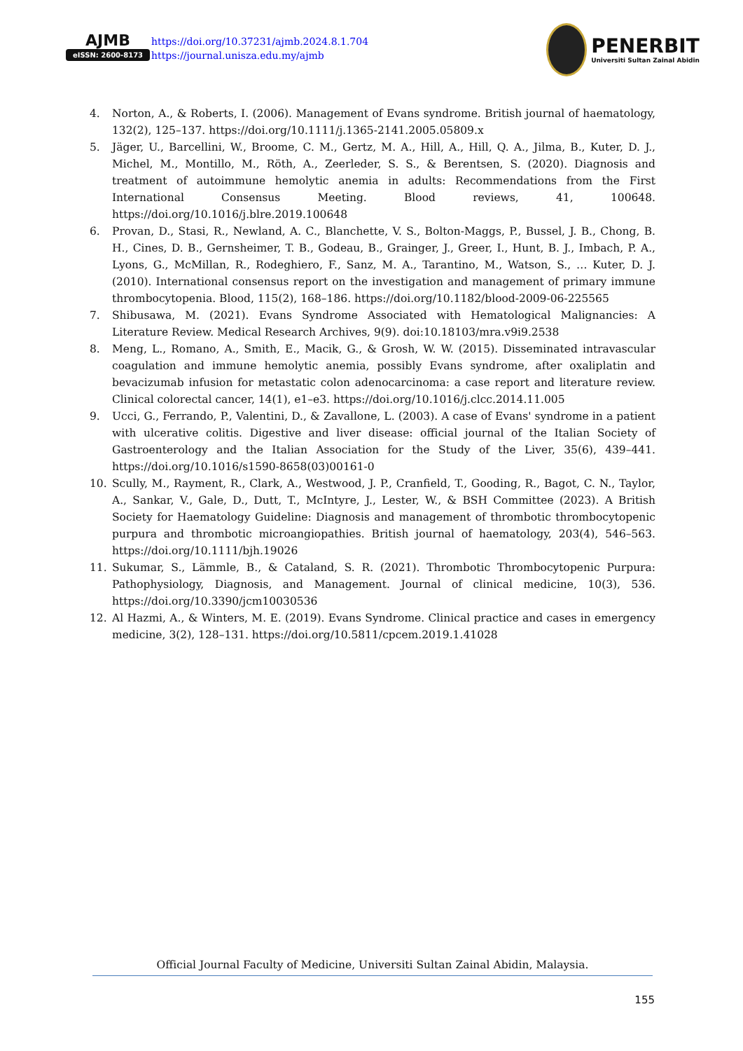AJMB
eISSN: 2600-8173
https://doi.org/10.37231/ajmb.2024.8.1.704
https://journal.unisza.edu.my/ajmb
PENERBIT
Universiti Sultan Zainal Abidin
4. Norton, A., & Roberts, I. (2006). Management of Evans syndrome. British journal of haematology, 132(2), 125–137. https://doi.org/10.1111/j.1365-2141.2005.05809.x
5. Jäger, U., Barcellini, W., Broome, C. M., Gertz, M. A., Hill, A., Hill, Q. A., Jilma, B., Kuter, D. J., Michel, M., Montillo, M., Röth, A., Zeerleder, S. S., & Berentsen, S. (2020). Diagnosis and treatment of autoimmune hemolytic anemia in adults: Recommendations from the First International Consensus Meeting. Blood reviews, 41, 100648. https://doi.org/10.1016/j.blre.2019.100648
6. Provan, D., Stasi, R., Newland, A. C., Blanchette, V. S., Bolton-Maggs, P., Bussel, J. B., Chong, B. H., Cines, D. B., Gernsheimer, T. B., Godeau, B., Grainger, J., Greer, I., Hunt, B. J., Imbach, P. A., Lyons, G., McMillan, R., Rodeghiero, F., Sanz, M. A., Tarantino, M., Watson, S., … Kuter, D. J. (2010). International consensus report on the investigation and management of primary immune thrombocytopenia. Blood, 115(2), 168–186. https://doi.org/10.1182/blood-2009-06-225565
7. Shibusawa, M. (2021). Evans Syndrome Associated with Hematological Malignancies: A Literature Review. Medical Research Archives, 9(9). doi:10.18103/mra.v9i9.2538
8. Meng, L., Romano, A., Smith, E., Macik, G., & Grosh, W. W. (2015). Disseminated intravascular coagulation and immune hemolytic anemia, possibly Evans syndrome, after oxaliplatin and bevacizumab infusion for metastatic colon adenocarcinoma: a case report and literature review. Clinical colorectal cancer, 14(1), e1–e3. https://doi.org/10.1016/j.clcc.2014.11.005
9. Ucci, G., Ferrando, P., Valentini, D., & Zavallone, L. (2003). A case of Evans' syndrome in a patient with ulcerative colitis. Digestive and liver disease: official journal of the Italian Society of Gastroenterology and the Italian Association for the Study of the Liver, 35(6), 439–441. https://doi.org/10.1016/s1590-8658(03)00161-0
10. Scully, M., Rayment, R., Clark, A., Westwood, J. P., Cranfield, T., Gooding, R., Bagot, C. N., Taylor, A., Sankar, V., Gale, D., Dutt, T., McIntyre, J., Lester, W., & BSH Committee (2023). A British Society for Haematology Guideline: Diagnosis and management of thrombotic thrombocytopenic purpura and thrombotic microangiopathies. British journal of haematology, 203(4), 546–563. https://doi.org/10.1111/bjh.19026
11. Sukumar, S., Lämmle, B., & Cataland, S. R. (2021). Thrombotic Thrombocytopenic Purpura: Pathophysiology, Diagnosis, and Management. Journal of clinical medicine, 10(3), 536. https://doi.org/10.3390/jcm10030536
12. Al Hazmi, A., & Winters, M. E. (2019). Evans Syndrome. Clinical practice and cases in emergency medicine, 3(2), 128–131. https://doi.org/10.5811/cpcem.2019.1.41028
Official Journal Faculty of Medicine, Universiti Sultan Zainal Abidin, Malaysia.
155